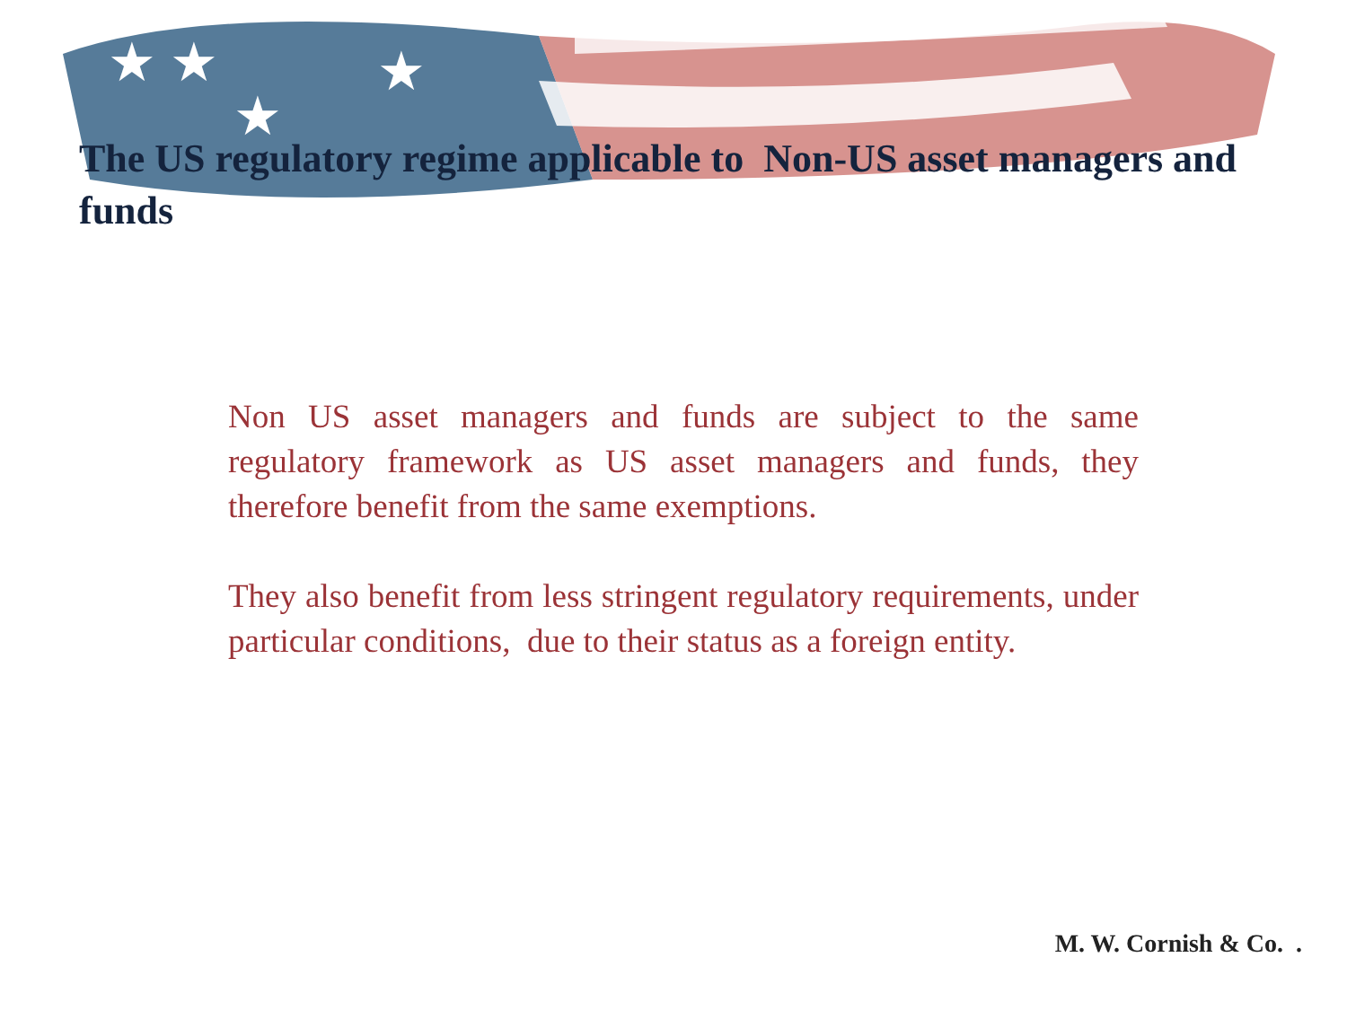★ ★
★
★
The US regulatory regime applicable to Non-US asset managers and funds
Non US asset managers and funds are subject to the same regulatory framework as US asset managers and funds, they therefore benefit from the same exemptions.
They also benefit from less stringent regulatory requirements, under particular conditions, due to their status as a foreign entity.
M. W. Cornish & Co. .